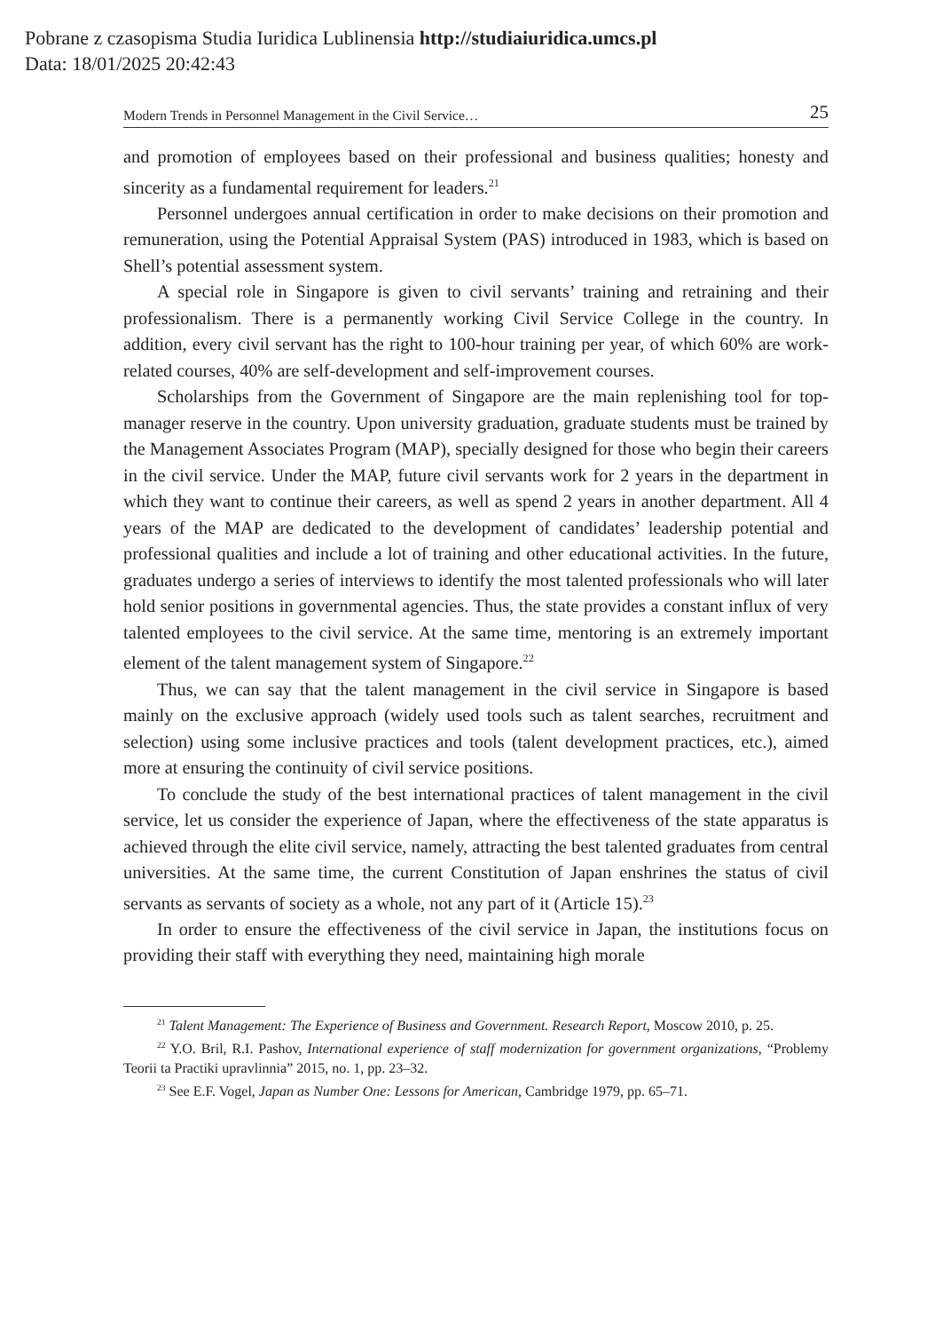Pobrane z czasopisma Studia Iuridica Lublinensia http://studiaiuridica.umcs.pl
Data: 18/01/2025 20:42:43
Modern Trends in Personnel Management in the Civil Service… 25
and promotion of employees based on their professional and business qualities; honesty and sincerity as a fundamental requirement for leaders.<sup>21</sup>
Personnel undergoes annual certification in order to make decisions on their promotion and remuneration, using the Potential Appraisal System (PAS) introduced in 1983, which is based on Shell’s potential assessment system.
A special role in Singapore is given to civil servants’ training and retraining and their professionalism. There is a permanently working Civil Service College in the country. In addition, every civil servant has the right to 100-hour training per year, of which 60% are work-related courses, 40% are self-development and self-improvement courses.
Scholarships from the Government of Singapore are the main replenishing tool for top-manager reserve in the country. Upon university graduation, graduate students must be trained by the Management Associates Program (MAP), specially designed for those who begin their careers in the civil service. Under the MAP, future civil servants work for 2 years in the department in which they want to continue their careers, as well as spend 2 years in another department. All 4 years of the MAP are dedicated to the development of candidates’ leadership potential and professional qualities and include a lot of training and other educational activities. In the future, graduates undergo a series of interviews to identify the most talented professionals who will later hold senior positions in governmental agencies. Thus, the state provides a constant influx of very talented employees to the civil service. At the same time, mentoring is an extremely important element of the talent management system of Singapore.<sup>22</sup>
Thus, we can say that the talent management in the civil service in Singapore is based mainly on the exclusive approach (widely used tools such as talent searches, recruitment and selection) using some inclusive practices and tools (talent development practices, etc.), aimed more at ensuring the continuity of civil service positions.
To conclude the study of the best international practices of talent management in the civil service, let us consider the experience of Japan, where the effectiveness of the state apparatus is achieved through the elite civil service, namely, attracting the best talented graduates from central universities. At the same time, the current Constitution of Japan enshrines the status of civil servants as servants of society as a whole, not any part of it (Article 15).<sup>23</sup>
In order to ensure the effectiveness of the civil service in Japan, the institutions focus on providing their staff with everything they need, maintaining high morale
<sup>21</sup> Talent Management: The Experience of Business and Government. Research Report, Moscow 2010, p. 25.
<sup>22</sup> Y.O. Bril, R.I. Pashov, International experience of staff modernization for government organizations, “Problemy Teorii ta Practiki upravlinnia” 2015, no. 1, pp. 23–32.
<sup>23</sup> See E.F. Vogel, Japan as Number One: Lessons for American, Cambridge 1979, pp. 65–71.